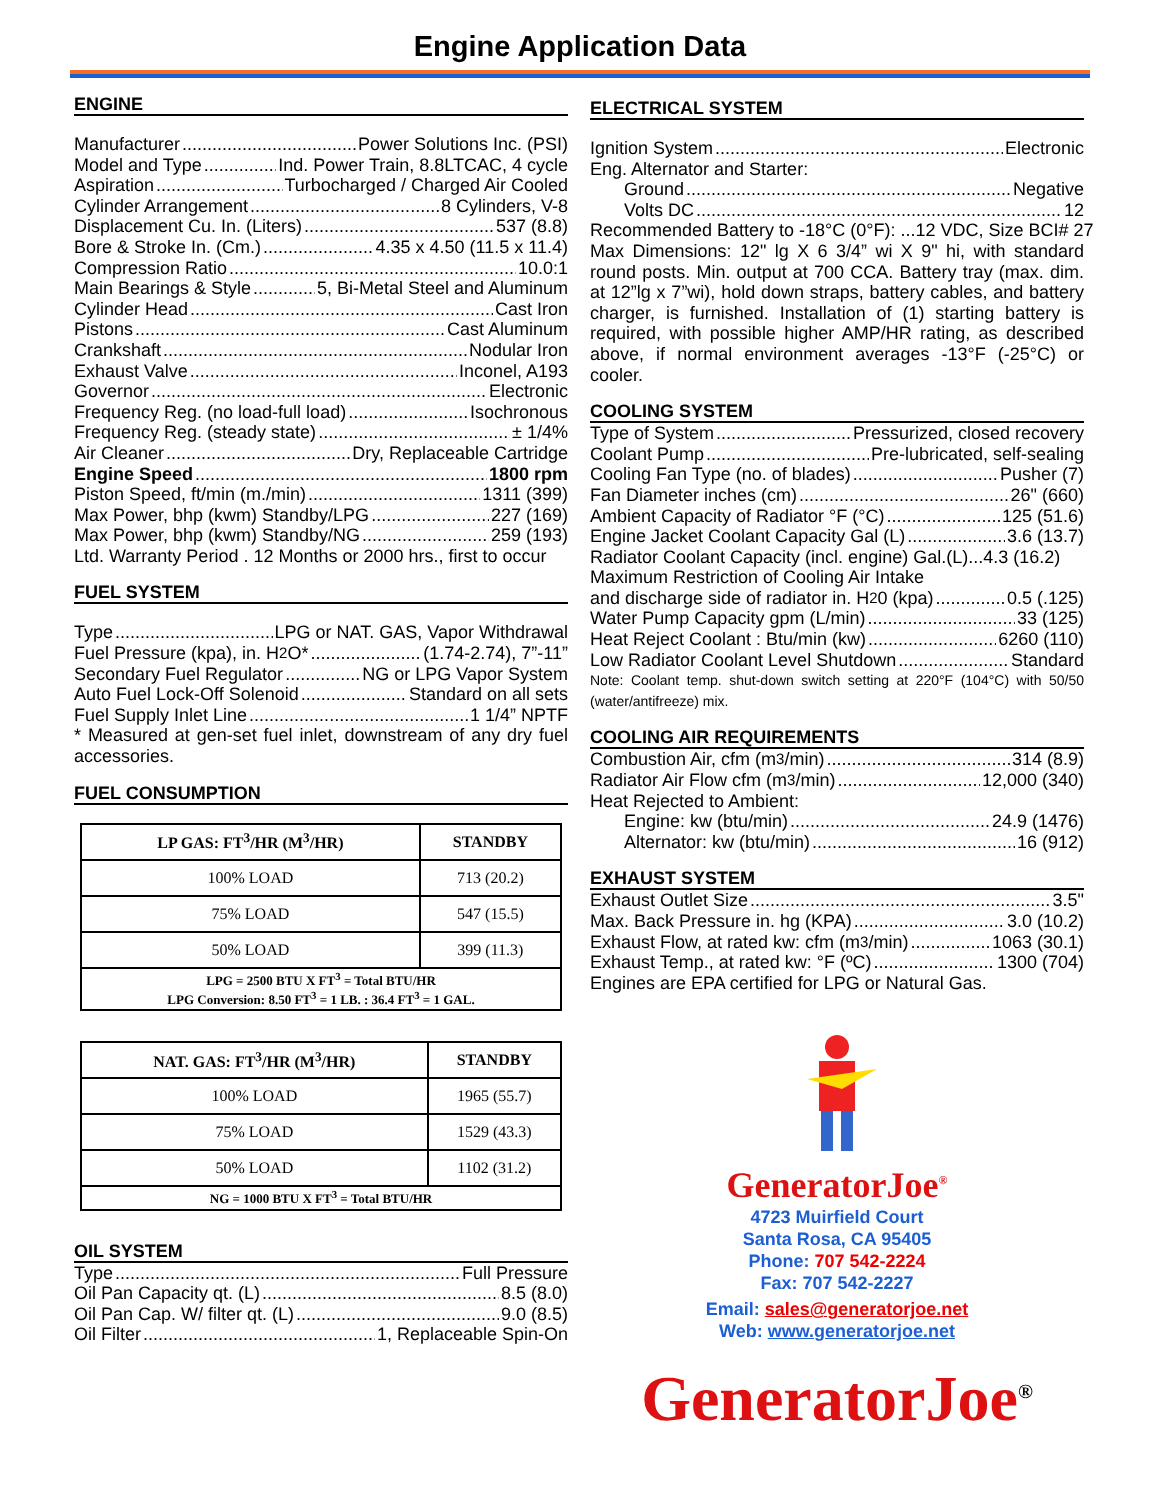Engine Application Data
ENGINE
Manufacturer Power Solutions Inc. (PSI)
Model and Type Ind. Power Train, 8.8LTCAC, 4 cycle
Aspiration Turbocharged / Charged Air Cooled
Cylinder Arrangement 8 Cylinders, V-8
Displacement Cu. In. (Liters) 537 (8.8)
Bore & Stroke In. (Cm.) 4.35 x 4.50 (11.5 x 11.4)
Compression Ratio 10.0:1
Main Bearings & Style 5, Bi-Metal Steel and Aluminum
Cylinder Head Cast Iron
Pistons Cast Aluminum
Crankshaft Nodular Iron
Exhaust Valve Inconel, A193
Governor Electronic
Frequency Reg. (no load-full load) Isochronous
Frequency Reg. (steady state) ± 1/4%
Air Cleaner Dry, Replaceable Cartridge
Engine Speed 1800 rpm
Piston Speed, ft/min (m./min) 1311 (399)
Max Power, bhp (kwm) Standby/LPG 227 (169)
Max Power, bhp (kwm) Standby/NG 259 (193)
Ltd. Warranty Period . 12 Months or 2000 hrs., first to occur
FUEL SYSTEM
Type LPG or NAT. GAS, Vapor Withdrawal
Fuel Pressure (kpa), in. H<sub>2</sub>O* (1.74-2.74), 7”-11”
Secondary Fuel Regulator NG or LPG Vapor System
Auto Fuel Lock-Off Solenoid Standard on all sets
Fuel Supply Inlet Line 1 1/4” NPTF
* Measured at gen-set fuel inlet, downstream of any dry fuel accessories.
FUEL CONSUMPTION
| LP GAS: FT<sup>3</sup>/HR (M<sup>3</sup>/HR) | STANDBY |
| --- | --- |
| 100% LOAD | 713 (20.2) |
| 75% LOAD | 547 (15.5) |
| 50% LOAD | 399 (11.3) |
| LPG = 2500 BTU X FT<sup>3</sup> = Total BTU/HR LPG Conversion: 8.50 FT<sup>3</sup> = 1 LB. : 36.4 FT<sup>3</sup> = 1 GAL. | |
| NAT. GAS: FT<sup>3</sup>/HR (M<sup>3</sup>/HR) | STANDBY |
| --- | --- |
| 100% LOAD | 1965 (55.7) |
| 75% LOAD | 1529 (43.3) |
| 50% LOAD | 1102 (31.2) |
| NG = 1000 BTU X FT<sup>3</sup> = Total BTU/HR | |
OIL SYSTEM
Type Full Pressure
Oil Pan Capacity qt. (L) 8.5 (8.0)
Oil Pan Cap. W/ filter qt. (L) 9.0 (8.5)
Oil Filter 1, Replaceable Spin-On
ELECTRICAL SYSTEM
Ignition System Electronic
Eng. Alternator and Starter:
Ground Negative
Volts DC 12
Recommended Battery to -18°C (0°F): ...12 VDC, Size BCI# 27
Max Dimensions: 12" lg X 6 3/4” wi X 9" hi, with standard round posts. Min. output at 700 CCA. Battery tray (max. dim. at 12”lg x 7”wi), hold down straps, battery cables, and battery charger, is furnished. Installation of (1) starting battery is required, with possible higher AMP/HR rating, as described above, if normal environment averages -13°F (-25°C) or cooler.
COOLING SYSTEM
Type of System Pressurized, closed recovery
Coolant Pump Pre-lubricated, self-sealing
Cooling Fan Type (no. of blades) Pusher (7)
Fan Diameter inches (cm) 26" (660)
Ambient Capacity of Radiator °F (°C) 125 (51.6)
Engine Jacket Coolant Capacity Gal (L) 3.6 (13.7)
Radiator Coolant Capacity (incl. engine) Gal.(L)...4.3 (16.2)
Maximum Restriction of Cooling Air Intake
and discharge side of radiator in. H<sub>2</sub>0 (kpa) 0.5 (.125)
Water Pump Capacity gpm (L/min) 33 (125)
Heat Reject Coolant : Btu/min (kw) 6260 (110)
Low Radiator Coolant Level Shutdown Standard
Note: Coolant temp. shut-down switch setting at 220°F (104°C) with 50/50 (water/antifreeze) mix.
COOLING AIR REQUIREMENTS
Combustion Air, cfm (m<sup>3</sup>/min) 314 (8.9)
Radiator Air Flow cfm (m<sup>3</sup>/min) 12,000 (340)
Heat Rejected to Ambient:
Engine: kw (btu/min) 24.9 (1476)
Alternator: kw (btu/min) 16 (912)
EXHAUST SYSTEM
Exhaust Outlet Size 3.5"
Max. Back Pressure in. hg (KPA) 3.0 (10.2)
Exhaust Flow, at rated kw: cfm (m<sup>3</sup>/min) 1063 (30.1)
Exhaust Temp., at rated kw: °F (ºC) 1300 (704)
Engines are EPA certified for LPG or Natural Gas.
GeneratorJoe<sup>®</sup>
4723 Muirfield Court
Santa Rosa, CA 95405
Phone: 707 542-2224
Fax: 707 542-2227
Email: sales@generatorjoe.net
Web: www.generatorjoe.net
GeneratorJoe<sup>®</sup>